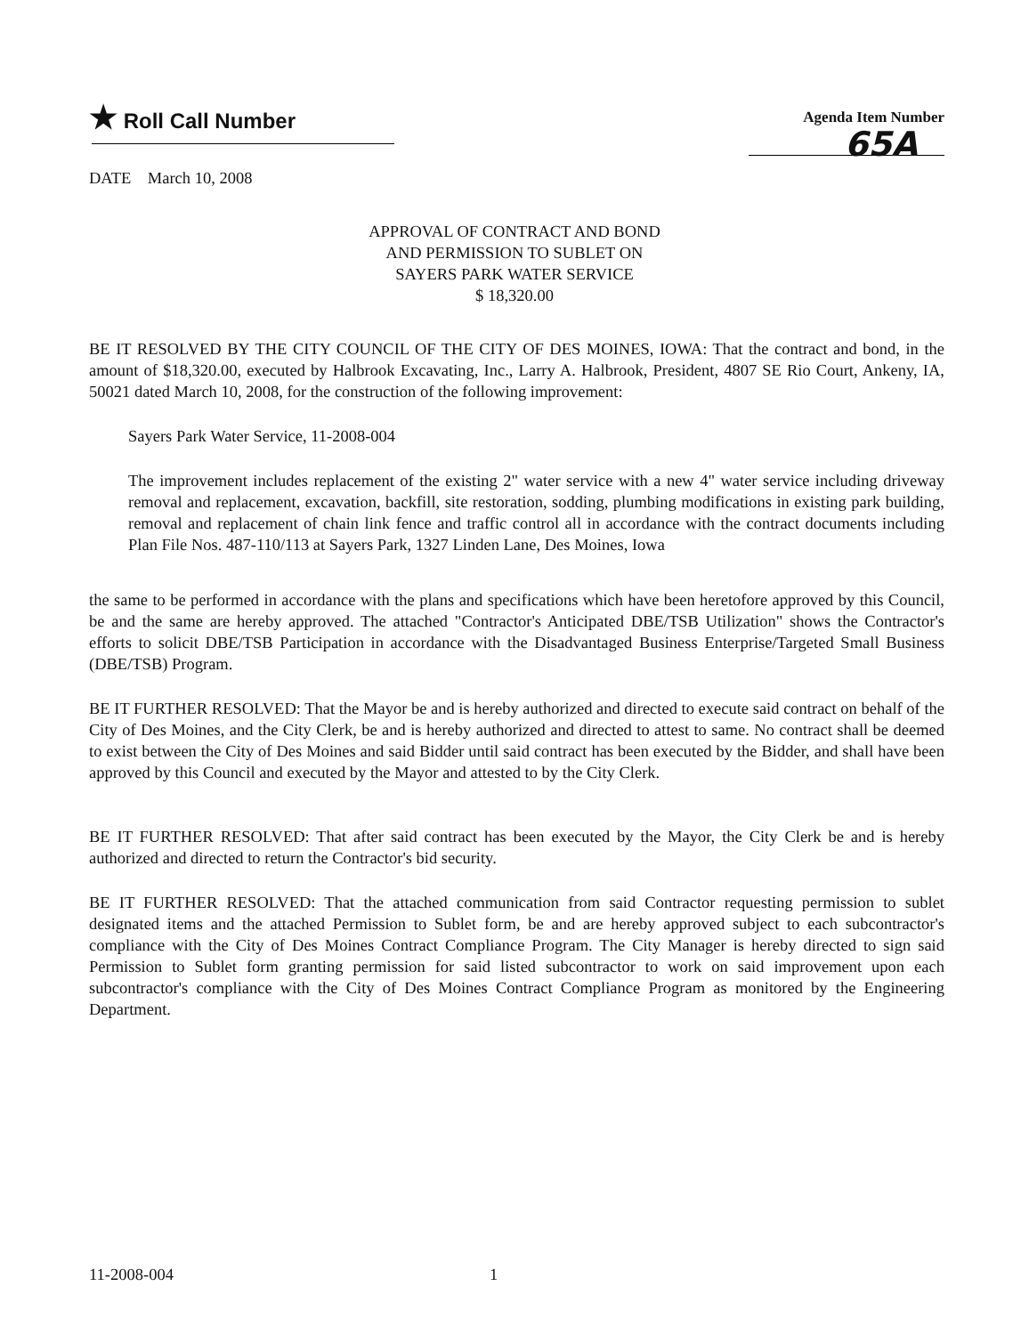★ Roll Call Number
Agenda Item Number
65A
DATE March 10, 2008
APPROVAL OF CONTRACT AND BOND
AND PERMISSION TO SUBLET ON
SAYERS PARK WATER SERVICE
$ 18,320.00
BE IT RESOLVED BY THE CITY COUNCIL OF THE CITY OF DES MOINES, IOWA: That the contract and bond, in the amount of $18,320.00, executed by Halbrook Excavating, Inc., Larry A. Halbrook, President, 4807 SE Rio Court, Ankeny, IA, 50021 dated March 10, 2008, for the construction of the following improvement:
Sayers Park Water Service, 11-2008-004
The improvement includes replacement of the existing 2" water service with a new 4" water service including driveway removal and replacement, excavation, backfill, site restoration, sodding, plumbing modifications in existing park building, removal and replacement of chain link fence and traffic control all in accordance with the contract documents including Plan File Nos. 487-110/113 at Sayers Park, 1327 Linden Lane, Des Moines, Iowa
the same to be performed in accordance with the plans and specifications which have been heretofore approved by this Council, be and the same are hereby approved. The attached "Contractor's Anticipated DBE/TSB Utilization" shows the Contractor's efforts to solicit DBE/TSB Participation in accordance with the Disadvantaged Business Enterprise/Targeted Small Business (DBE/TSB) Program.
BE IT FURTHER RESOLVED: That the Mayor be and is hereby authorized and directed to execute said contract on behalf of the City of Des Moines, and the City Clerk, be and is hereby authorized and directed to attest to same. No contract shall be deemed to exist between the City of Des Moines and said Bidder until said contract has been executed by the Bidder, and shall have been approved by this Council and executed by the Mayor and attested to by the City Clerk.
BE IT FURTHER RESOLVED: That after said contract has been executed by the Mayor, the City Clerk be and is hereby authorized and directed to return the Contractor's bid security.
BE IT FURTHER RESOLVED: That the attached communication from said Contractor requesting permission to sublet designated items and the attached Permission to Sublet form, be and are hereby approved subject to each subcontractor's compliance with the City of Des Moines Contract Compliance Program. The City Manager is hereby directed to sign said Permission to Sublet form granting permission for said listed subcontractor to work on said improvement upon each subcontractor's compliance with the City of Des Moines Contract Compliance Program as monitored by the Engineering Department.
11-2008-004 1